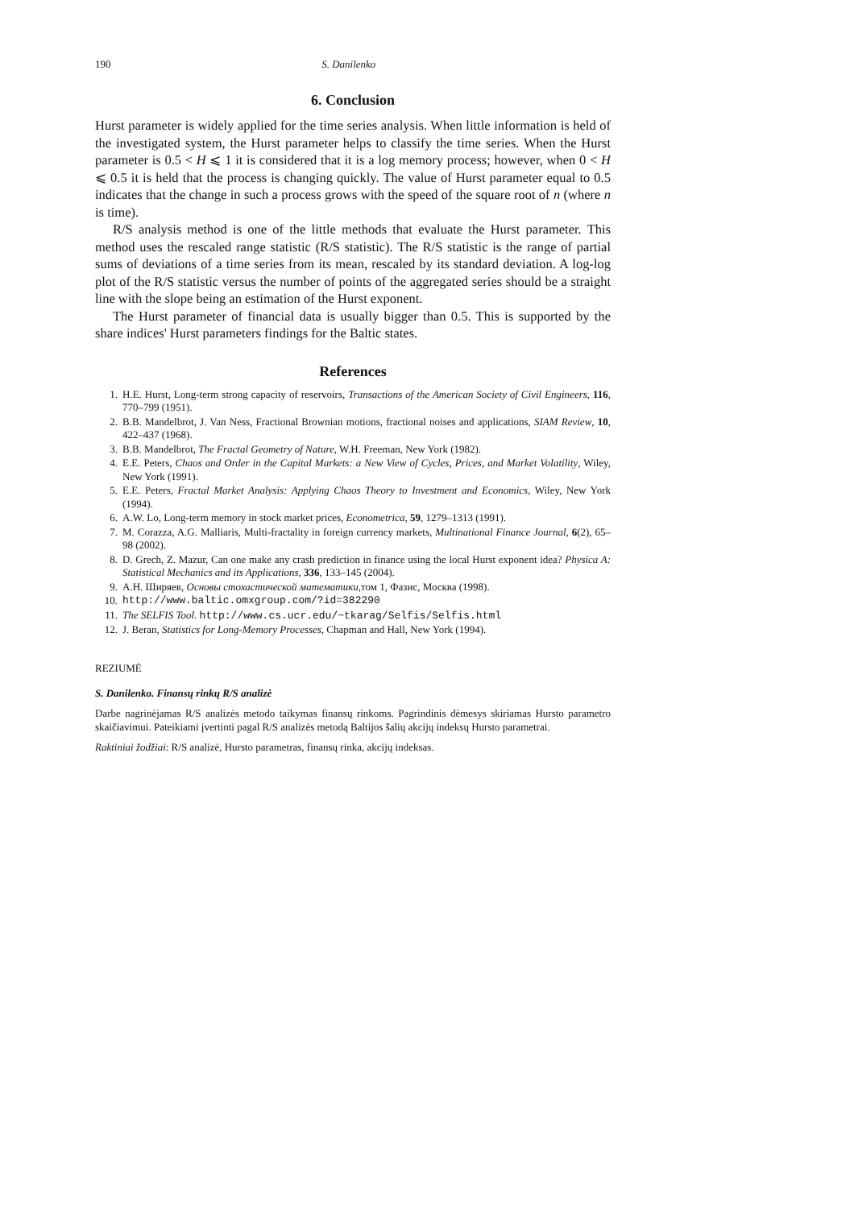190 S. Danilenko
6. Conclusion
Hurst parameter is widely applied for the time series analysis. When little information is held of the investigated system, the Hurst parameter helps to classify the time series. When the Hurst parameter is 0.5 < H ⩽ 1 it is considered that it is a log memory process; however, when 0 < H ⩽ 0.5 it is held that the process is changing quickly. The value of Hurst parameter equal to 0.5 indicates that the change in such a process grows with the speed of the square root of n (where n is time).
R/S analysis method is one of the little methods that evaluate the Hurst parameter. This method uses the rescaled range statistic (R/S statistic). The R/S statistic is the range of partial sums of deviations of a time series from its mean, rescaled by its standard deviation. A log-log plot of the R/S statistic versus the number of points of the aggregated series should be a straight line with the slope being an estimation of the Hurst exponent.
The Hurst parameter of financial data is usually bigger than 0.5. This is supported by the share indices' Hurst parameters findings for the Baltic states.
References
1. H.E. Hurst, Long-term strong capacity of reservoirs, Transactions of the American Society of Civil Engineers, 116, 770–799 (1951).
2. B.B. Mandelbrot, J. Van Ness, Fractional Brownian motions, fractional noises and applications, SIAM Review, 10, 422–437 (1968).
3. B.B. Mandelbrot, The Fractal Geometry of Nature, W.H. Freeman, New York (1982).
4. E.E. Peters, Chaos and Order in the Capital Markets: a New View of Cycles, Prices, and Market Volatility, Wiley, New York (1991).
5. E.E. Peters, Fractal Market Analysis: Applying Chaos Theory to Investment and Economics, Wiley, New York (1994).
6. A.W. Lo, Long-term memory in stock market prices, Econometrica, 59, 1279–1313 (1991).
7. M. Corazza, A.G. Malliaris, Multi-fractality in foreign currency markets, Multinational Finance Journal, 6(2), 65–98 (2002).
8. D. Grech, Z. Mazur, Can one make any crash prediction in finance using the local Hurst exponent idea? Physica A: Statistical Mechanics and its Applications, 336, 133–145 (2004).
9. А.Н. Ширяев, Основы стохастической математики,том 1, Фазис, Москва (1998).
10. http://www.baltic.omxgroup.com/?id=382290
11. The SELFIS Tool. http://www.cs.ucr.edu/~tkarag/Selfis/Selfis.html
12. J. Beran, Statistics for Long-Memory Processes, Chapman and Hall, New York (1994).
REZIUMĖ
S. Danilenko. Finansų rinkų R/S analizė
Darbe nagrinėjamas R/S analizės metodo taikymas finansų rinkoms. Pagrindinis dėmesys skiriamas Hursto parametro skaičiavimui. Pateikiami įvertinti pagal R/S analizės metodą Baltijos šalių akcijų indeksų Hursto parametrai.
Raktiniai žodžiai: R/S analizė, Hursto parametras, finansų rinka, akcijų indeksas.